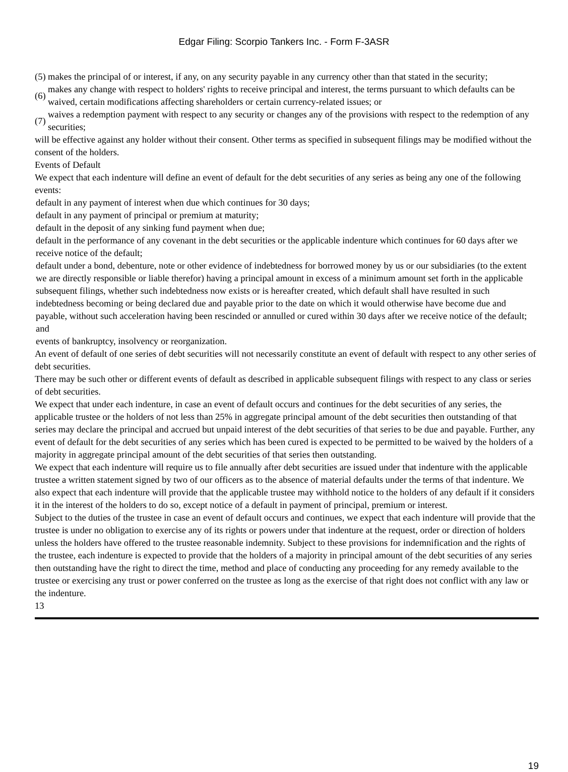Edgar Filing: Scorpio Tankers Inc. - Form F-3ASR
(5) makes the principal of or interest, if any, on any security payable in any currency other than that stated in the security;
(6) makes any change with respect to holders' rights to receive principal and interest, the terms pursuant to which defaults can be waived, certain modifications affecting shareholders or certain currency-related issues; or
(7) waives a redemption payment with respect to any security or changes any of the provisions with respect to the redemption of any securities;
will be effective against any holder without their consent. Other terms as specified in subsequent filings may be modified without the consent of the holders.
Events of Default
We expect that each indenture will define an event of default for the debt securities of any series as being any one of the following events:
default in any payment of interest when due which continues for 30 days;
default in any payment of principal or premium at maturity;
default in the deposit of any sinking fund payment when due;
default in the performance of any covenant in the debt securities or the applicable indenture which continues for 60 days after we receive notice of the default;
default under a bond, debenture, note or other evidence of indebtedness for borrowed money by us or our subsidiaries (to the extent we are directly responsible or liable therefor) having a principal amount in excess of a minimum amount set forth in the applicable subsequent filings, whether such indebtedness now exists or is hereafter created, which default shall have resulted in such indebtedness becoming or being declared due and payable prior to the date on which it would otherwise have become due and payable, without such acceleration having been rescinded or annulled or cured within 30 days after we receive notice of the default; and
events of bankruptcy, insolvency or reorganization.
An event of default of one series of debt securities will not necessarily constitute an event of default with respect to any other series of debt securities.
There may be such other or different events of default as described in applicable subsequent filings with respect to any class or series of debt securities.
We expect that under each indenture, in case an event of default occurs and continues for the debt securities of any series, the applicable trustee or the holders of not less than 25% in aggregate principal amount of the debt securities then outstanding of that series may declare the principal and accrued but unpaid interest of the debt securities of that series to be due and payable. Further, any event of default for the debt securities of any series which has been cured is expected to be permitted to be waived by the holders of a majority in aggregate principal amount of the debt securities of that series then outstanding.
We expect that each indenture will require us to file annually after debt securities are issued under that indenture with the applicable trustee a written statement signed by two of our officers as to the absence of material defaults under the terms of that indenture. We also expect that each indenture will provide that the applicable trustee may withhold notice to the holders of any default if it considers it in the interest of the holders to do so, except notice of a default in payment of principal, premium or interest.
Subject to the duties of the trustee in case an event of default occurs and continues, we expect that each indenture will provide that the trustee is under no obligation to exercise any of its rights or powers under that indenture at the request, order or direction of holders unless the holders have offered to the trustee reasonable indemnity. Subject to these provisions for indemnification and the rights of the trustee, each indenture is expected to provide that the holders of a majority in principal amount of the debt securities of any series then outstanding have the right to direct the time, method and place of conducting any proceeding for any remedy available to the trustee or exercising any trust or power conferred on the trustee as long as the exercise of that right does not conflict with any law or the indenture.
13
19